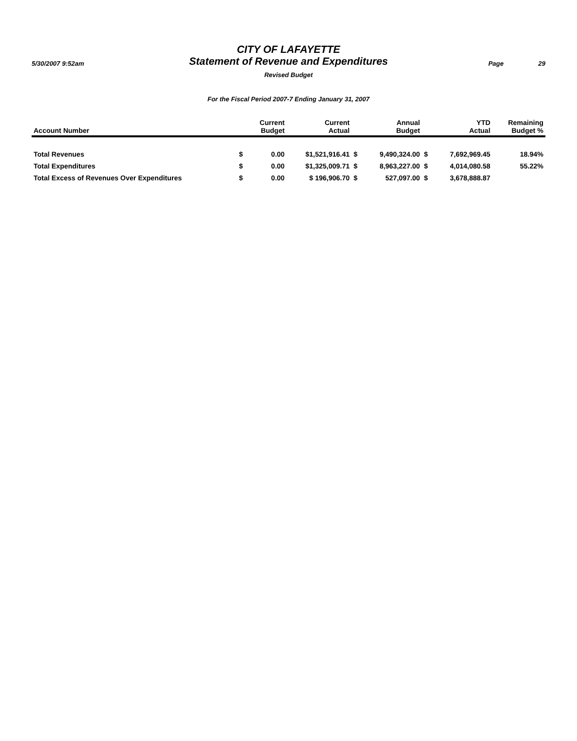CITY OF LAFAYETTE
5/30/2007 9:52am
Statement of Revenue and Expenditures
Page 29
Revised Budget
For the Fiscal Period 2007-7 Ending January 31, 2007
| Account Number | | Current Budget | Current Actual | | Annual Budget | | YTD Actual | Remaining Budget % |
| --- | --- | --- | --- | --- | --- | --- | --- | --- |
| Total Revenues | $ | 0.00 | $1,521,916.41 | $ | 9,490,324.00 | $ | 7,692,969.45 | 18.94% |
| Total Expenditures | $ | 0.00 | $1,325,009.71 | $ | 8,963,227.00 | $ | 4,014,080.58 | 55.22% |
| Total Excess of Revenues Over Expenditures | $ | 0.00 | $ 196,906.70 | $ | 527,097.00 | $ | 3,678,888.87 | |